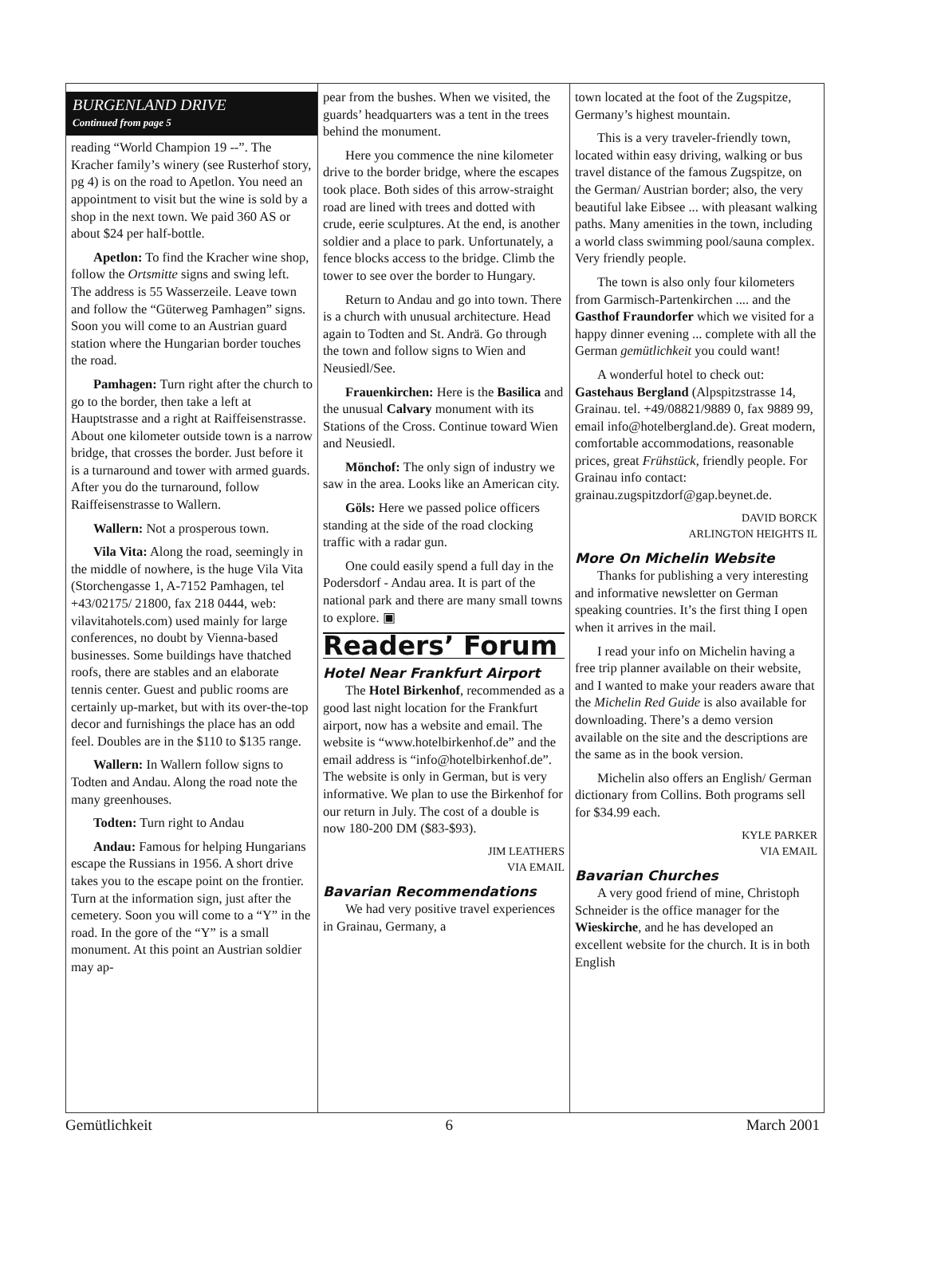BURGENLAND DRIVE
Continued from page 5
reading “World Champion 19 --”. The Kracher family’s winery (see Rusterhof story, pg 4) is on the road to Apetlon. You need an appointment to visit but the wine is sold by a shop in the next town. We paid 360 AS or about $24 per half-bottle.
Apetlon: To find the Kracher wine shop, follow the Ortsmitte signs and swing left. The address is 55 Wasserzeile. Leave town and follow the “Güterweg Pamhagen” signs. Soon you will come to an Austrian guard station where the Hungarian border touches the road.
Pamhagen: Turn right after the church to go to the border, then take a left at Hauptstrasse and a right at Raiffeisenstrasse. About one kilometer outside town is a narrow bridge, that crosses the border. Just before it is a turnaround and tower with armed guards. After you do the turnaround, follow Raiffeisenstrasse to Wallern.
Wallern: Not a prosperous town.
Vila Vita: Along the road, seemingly in the middle of nowhere, is the huge Vila Vita (Storchengasse 1, A-7152 Pamhagen, tel +43/02175/ 21800, fax 218 0444, web: vilavitahotels.com) used mainly for large conferences, no doubt by Vienna-based businesses. Some buildings have thatched roofs, there are stables and an elaborate tennis center. Guest and public rooms are certainly up-market, but with its over-the-top decor and furnishings the place has an odd feel. Doubles are in the $110 to $135 range.
Wallern: In Wallern follow signs to Todten and Andau. Along the road note the many greenhouses.
Todten: Turn right to Andau
Andau: Famous for helping Hungarians escape the Russians in 1956. A short drive takes you to the escape point on the frontier. Turn at the information sign, just after the cemetery. Soon you will come to a “Y” in the road. In the gore of the “Y” is a small monument. At this point an Austrian soldier may ap-
pear from the bushes. When we visited, the guards’ headquarters was a tent in the trees behind the monument.
Here you commence the nine kilometer drive to the border bridge, where the escapes took place. Both sides of this arrow-straight road are lined with trees and dotted with crude, eerie sculptures. At the end, is another soldier and a place to park. Unfortunately, a fence blocks access to the bridge. Climb the tower to see over the border to Hungary.
Return to Andau and go into town. There is a church with unusual architecture. Head again to Todten and St. Andrä. Go through the town and follow signs to Wien and Neusiedl/See.
Frauenkirchen: Here is the Basilica and the unusual Calvary monument with its Stations of the Cross. Continue toward Wien and Neusiedl.
Mönchof: The only sign of industry we saw in the area. Looks like an American city.
Göls: Here we passed police officers standing at the side of the road clocking traffic with a radar gun.
One could easily spend a full day in the Podersdorf - Andau area. It is part of the national park and there are many small towns to explore. ▣
Readers’ Forum
Hotel Near Frankfurt Airport
The Hotel Birkenhof, recommended as a good last night location for the Frankfurt airport, now has a website and email. The website is “www.hotelbirkenhof.de” and the email address is “info@hotelbirkenhof.de”. The website is only in German, but is very informative. We plan to use the Birkenhof for our return in July. The cost of a double is now 180-200 DM ($83-$93).
JIM LEATHERS
VIA EMAIL
Bavarian Recommendations
We had very positive travel experiences in Grainau, Germany, a
town located at the foot of the Zugspitze, Germany’s highest mountain.
This is a very traveler-friendly town, located within easy driving, walking or bus travel distance of the famous Zugspitze, on the German/ Austrian border; also, the very beautiful lake Eibsee ... with pleasant walking paths. Many amenities in the town, including a world class swimming pool/sauna complex. Very friendly people.
The town is also only four kilometers from Garmisch-Partenkirchen .... and the Gasthof Fraundorfer which we visited for a happy dinner evening ... complete with all the German gemütlichkeit you could want!
A wonderful hotel to check out: Gastehaus Bergland (Alpspitzstrasse 14, Grainau. tel. +49/08821/9889 0, fax 9889 99, email info@hotelbergland.de). Great modern, comfortable accommodations, reasonable prices, great Frühstück, friendly people. For Grainau info contact: grainau.zugspitzdorf@gap.beynet.de.
DAVID BORCK
ARLINGTON HEIGHTS IL
More On Michelin Website
Thanks for publishing a very interesting and informative newsletter on German speaking countries. It’s the first thing I open when it arrives in the mail.
I read your info on Michelin having a free trip planner available on their website, and I wanted to make your readers aware that the Michelin Red Guide is also available for downloading. There’s a demo version available on the site and the descriptions are the same as in the book version.
Michelin also offers an English/ German dictionary from Collins. Both programs sell for $34.99 each.
KYLE PARKER
VIA EMAIL
Bavarian Churches
A very good friend of mine, Christoph Schneider is the office manager for the Wieskirche, and he has developed an excellent website for the church. It is in both English
Gemütlichkeit 6 March 2001